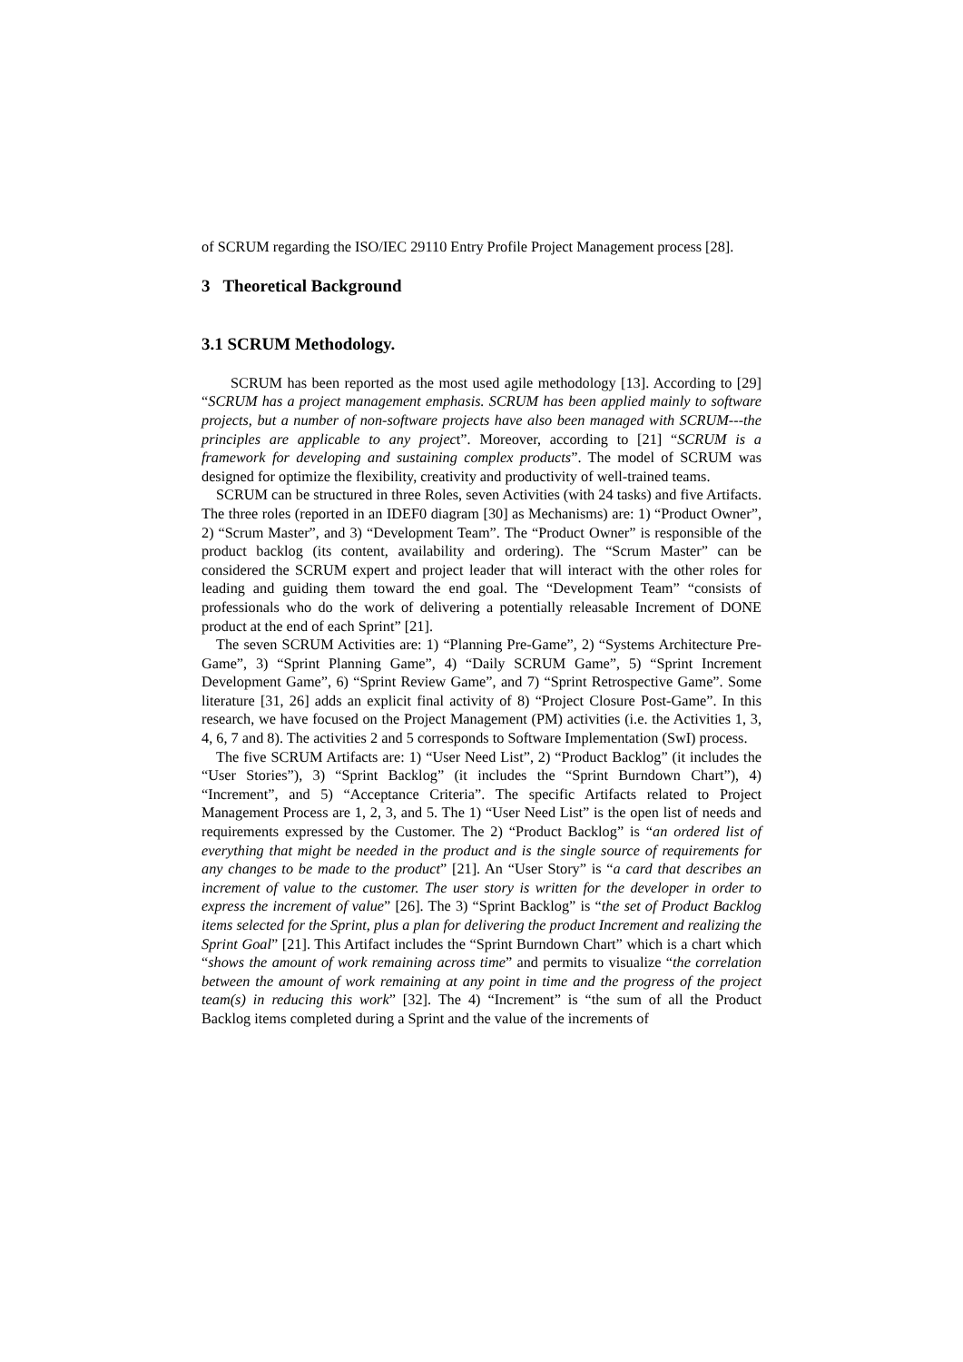of SCRUM regarding the ISO/IEC 29110 Entry Profile Project Management process [28].
3 Theoretical Background
3.1 SCRUM Methodology.
SCRUM has been reported as the most used agile methodology [13]. According to [29] “SCRUM has a project management emphasis. SCRUM has been applied mainly to software projects, but a number of non-software projects have also been managed with SCRUM---the principles are applicable to any project”. Moreover, according to [21] “SCRUM is a framework for developing and sustaining complex products”. The model of SCRUM was designed for optimize the flexibility, creativity and productivity of well-trained teams.
SCRUM can be structured in three Roles, seven Activities (with 24 tasks) and five Artifacts. The three roles (reported in an IDEF0 diagram [30] as Mechanisms) are: 1) “Product Owner”, 2) “Scrum Master”, and 3) “Development Team”. The “Product Owner” is responsible of the product backlog (its content, availability and ordering). The “Scrum Master” can be considered the SCRUM expert and project leader that will interact with the other roles for leading and guiding them toward the end goal. The “Development Team” “consists of professionals who do the work of delivering a potentially releasable Increment of DONE product at the end of each Sprint” [21].
The seven SCRUM Activities are: 1) “Planning Pre-Game”, 2) “Systems Architecture Pre-Game”, 3) “Sprint Planning Game”, 4) “Daily SCRUM Game”, 5) “Sprint Increment Development Game”, 6) “Sprint Review Game”, and 7) “Sprint Retrospective Game”. Some literature [31, 26] adds an explicit final activity of 8) “Project Closure Post-Game”. In this research, we have focused on the Project Management (PM) activities (i.e. the Activities 1, 3, 4, 6, 7 and 8). The activities 2 and 5 corresponds to Software Implementation (SwI) process.
The five SCRUM Artifacts are: 1) “User Need List”, 2) “Product Backlog” (it includes the “User Stories”), 3) “Sprint Backlog” (it includes the “Sprint Burndown Chart”), 4) “Increment”, and 5) “Acceptance Criteria”. The specific Artifacts related to Project Management Process are 1, 2, 3, and 5. The 1) “User Need List” is the open list of needs and requirements expressed by the Customer. The 2) “Product Backlog” is “an ordered list of everything that might be needed in the product and is the single source of requirements for any changes to be made to the product” [21]. An “User Story” is “a card that describes an increment of value to the customer. The user story is written for the developer in order to express the increment of value” [26]. The 3) “Sprint Backlog” is “the set of Product Backlog items selected for the Sprint, plus a plan for delivering the product Increment and realizing the Sprint Goal” [21]. This Artifact includes the “Sprint Burndown Chart” which is a chart which “shows the amount of work remaining across time” and permits to visualize “the correlation between the amount of work remaining at any point in time and the progress of the project team(s) in reducing this work” [32]. The 4) “Increment” is “the sum of all the Product Backlog items completed during a Sprint and the value of the increments of